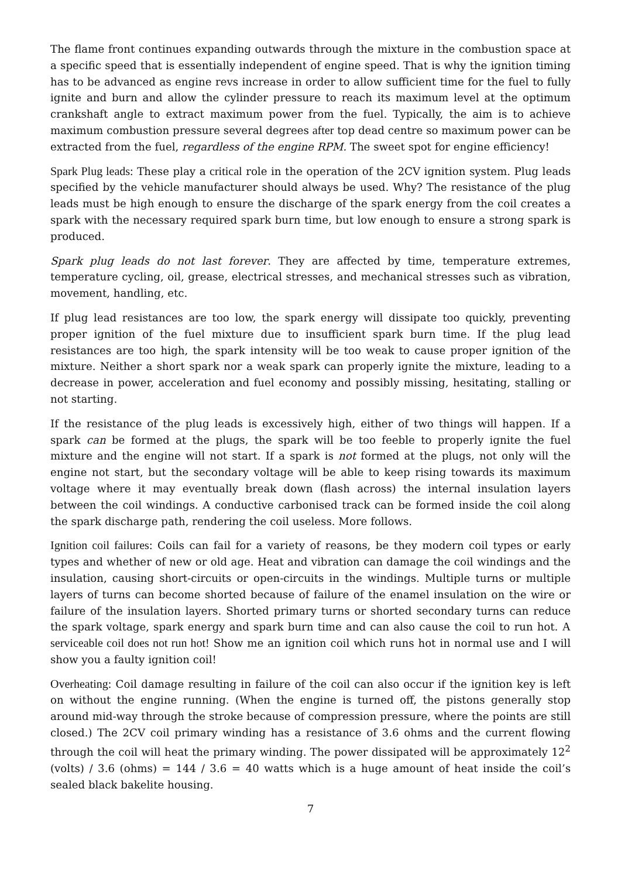The flame front continues expanding outwards through the mixture in the combustion space at a specific speed that is essentially independent of engine speed. That is why the ignition timing has to be advanced as engine revs increase in order to allow sufficient time for the fuel to fully ignite and burn and allow the cylinder pressure to reach its maximum level at the optimum crankshaft angle to extract maximum power from the fuel. Typically, the aim is to achieve maximum combustion pressure several degrees after top dead centre so maximum power can be extracted from the fuel, regardless of the engine RPM. The sweet spot for engine efficiency!
Spark Plug leads: These play a critical role in the operation of the 2CV ignition system. Plug leads specified by the vehicle manufacturer should always be used. Why? The resistance of the plug leads must be high enough to ensure the discharge of the spark energy from the coil creates a spark with the necessary required spark burn time, but low enough to ensure a strong spark is produced.
Spark plug leads do not last forever. They are affected by time, temperature extremes, temperature cycling, oil, grease, electrical stresses, and mechanical stresses such as vibration, movement, handling, etc.
If plug lead resistances are too low, the spark energy will dissipate too quickly, preventing proper ignition of the fuel mixture due to insufficient spark burn time. If the plug lead resistances are too high, the spark intensity will be too weak to cause proper ignition of the mixture. Neither a short spark nor a weak spark can properly ignite the mixture, leading to a decrease in power, acceleration and fuel economy and possibly missing, hesitating, stalling or not starting.
If the resistance of the plug leads is excessively high, either of two things will happen. If a spark can be formed at the plugs, the spark will be too feeble to properly ignite the fuel mixture and the engine will not start. If a spark is not formed at the plugs, not only will the engine not start, but the secondary voltage will be able to keep rising towards its maximum voltage where it may eventually break down (flash across) the internal insulation layers between the coil windings. A conductive carbonised track can be formed inside the coil along the spark discharge path, rendering the coil useless. More follows.
Ignition coil failures: Coils can fail for a variety of reasons, be they modern coil types or early types and whether of new or old age. Heat and vibration can damage the coil windings and the insulation, causing short-circuits or open-circuits in the windings. Multiple turns or multiple layers of turns can become shorted because of failure of the enamel insulation on the wire or failure of the insulation layers. Shorted primary turns or shorted secondary turns can reduce the spark voltage, spark energy and spark burn time and can also cause the coil to run hot. A serviceable coil does not run hot! Show me an ignition coil which runs hot in normal use and I will show you a faulty ignition coil!
Overheating: Coil damage resulting in failure of the coil can also occur if the ignition key is left on without the engine running. (When the engine is turned off, the pistons generally stop around mid-way through the stroke because of compression pressure, where the points are still closed.) The 2CV coil primary winding has a resistance of 3.6 ohms and the current flowing through the coil will heat the primary winding. The power dissipated will be approximately 12<sup>2</sup> (volts) / 3.6 (ohms) = 144 / 3.6 = 40 watts which is a huge amount of heat inside the coil’s sealed black bakelite housing.
7